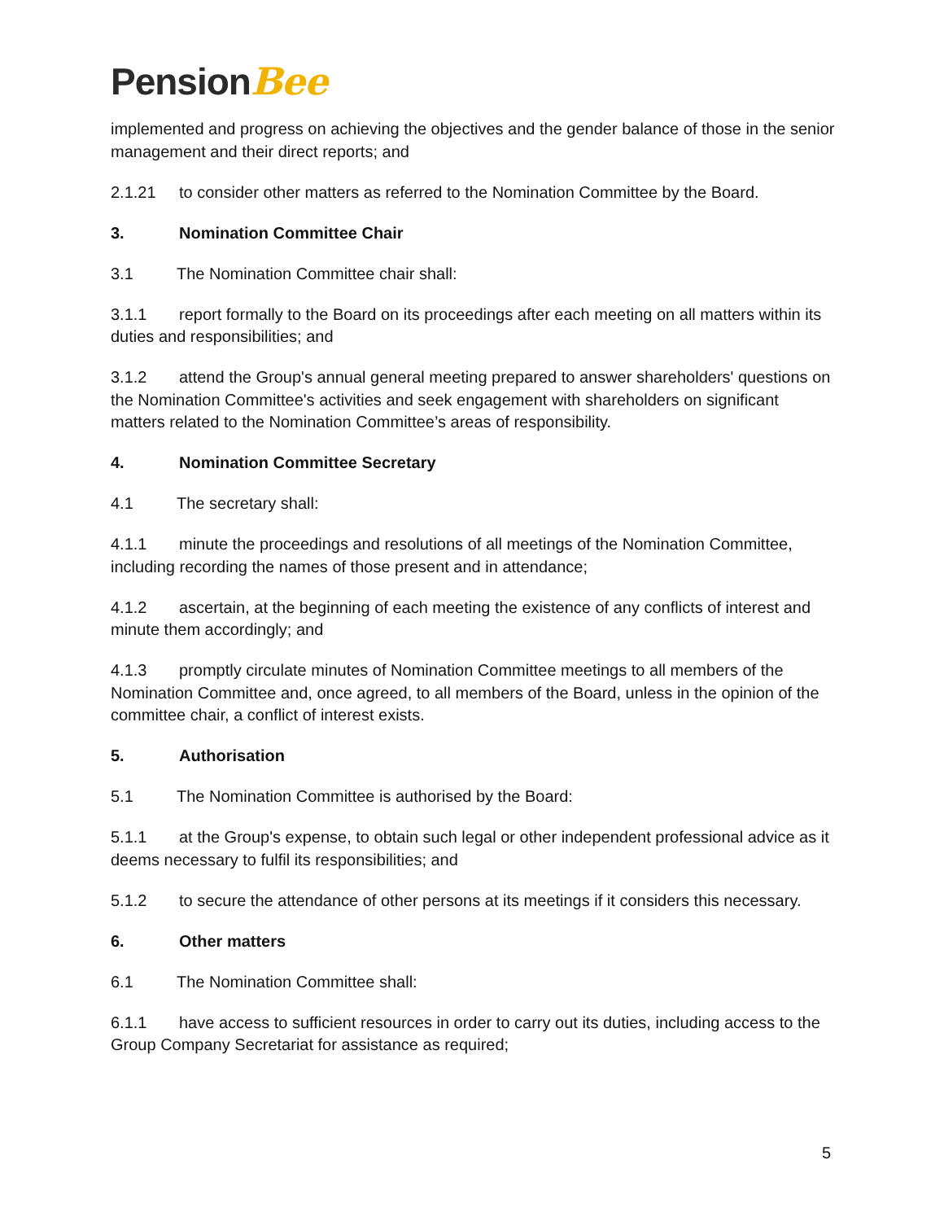PensionBee
implemented and progress on achieving the objectives and the gender balance of those in the senior management and their direct reports; and
2.1.21 to consider other matters as referred to the Nomination Committee by the Board.
3. Nomination Committee Chair
3.1 The Nomination Committee chair shall:
3.1.1 report formally to the Board on its proceedings after each meeting on all matters within its duties and responsibilities; and
3.1.2 attend the Group's annual general meeting prepared to answer shareholders' questions on the Nomination Committee's activities and seek engagement with shareholders on significant matters related to the Nomination Committee’s areas of responsibility.
4. Nomination Committee Secretary
4.1 The secretary shall:
4.1.1 minute the proceedings and resolutions of all meetings of the Nomination Committee, including recording the names of those present and in attendance;
4.1.2 ascertain, at the beginning of each meeting the existence of any conflicts of interest and minute them accordingly; and
4.1.3 promptly circulate minutes of Nomination Committee meetings to all members of the Nomination Committee and, once agreed, to all members of the Board, unless in the opinion of the committee chair, a conflict of interest exists.
5. Authorisation
5.1 The Nomination Committee is authorised by the Board:
5.1.1 at the Group's expense, to obtain such legal or other independent professional advice as it deems necessary to fulfil its responsibilities; and
5.1.2 to secure the attendance of other persons at its meetings if it considers this necessary.
6. Other matters
6.1 The Nomination Committee shall:
6.1.1 have access to sufficient resources in order to carry out its duties, including access to the Group Company Secretariat for assistance as required;
5